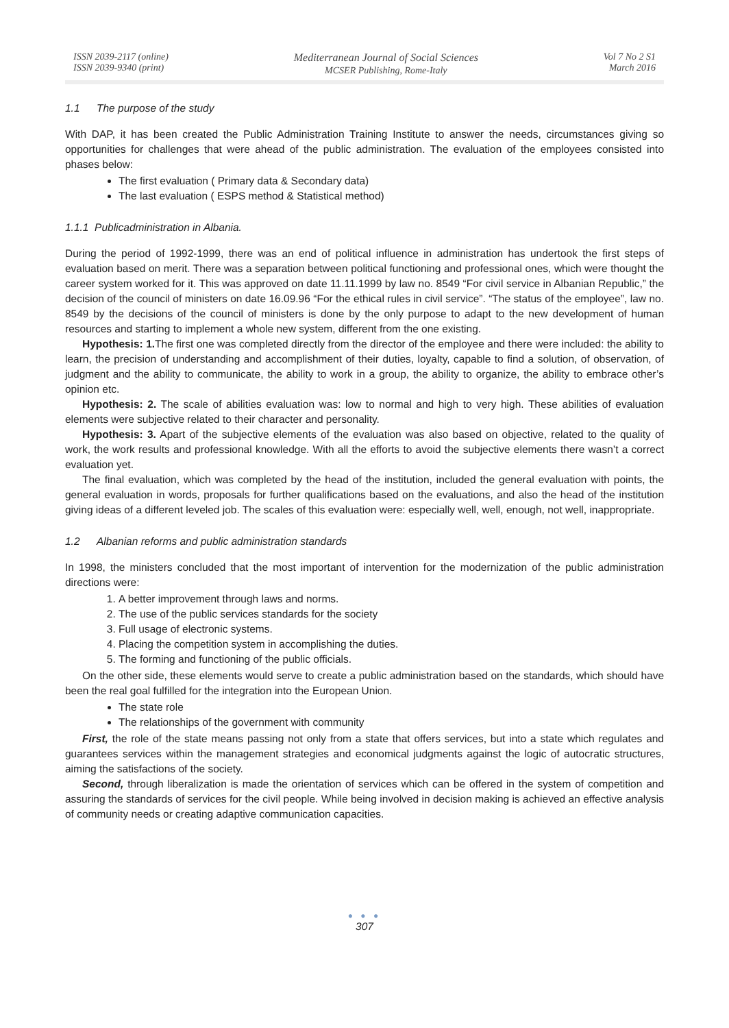ISSN 2039-2117 (online)
ISSN 2039-9340 (print)
Mediterranean Journal of Social Sciences
MCSER Publishing, Rome-Italy
Vol 7 No 2 S1
March 2016
1.1 The purpose of the study
With DAP, it has been created the Public Administration Training Institute to answer the needs, circumstances giving so opportunities for challenges that were ahead of the public administration. The evaluation of the employees consisted into phases below:
The first evaluation ( Primary data & Secondary data)
The last evaluation ( ESPS method & Statistical method)
1.1.1 Publicadministration in Albania.
During the period of 1992-1999, there was an end of political influence in administration has undertook the first steps of evaluation based on merit. There was a separation between political functioning and professional ones, which were thought the career system worked for it. This was approved on date 11.11.1999 by law no. 8549 “For civil service in Albanian Republic,” the decision of the council of ministers on date 16.09.96 “For the ethical rules in civil service”. “The status of the employee”, law no. 8549 by the decisions of the council of ministers is done by the only purpose to adapt to the new development of human resources and starting to implement a whole new system, different from the one existing.
Hypothesis: 1. The first one was completed directly from the director of the employee and there were included: the ability to learn, the precision of understanding and accomplishment of their duties, loyalty, capable to find a solution, of observation, of judgment and the ability to communicate, the ability to work in a group, the ability to organize, the ability to embrace other’s opinion etc.
Hypothesis: 2. The scale of abilities evaluation was: low to normal and high to very high. These abilities of evaluation elements were subjective related to their character and personality.
Hypothesis: 3. Apart of the subjective elements of the evaluation was also based on objective, related to the quality of work, the work results and professional knowledge. With all the efforts to avoid the subjective elements there wasn’t a correct evaluation yet.
The final evaluation, which was completed by the head of the institution, included the general evaluation with points, the general evaluation in words, proposals for further qualifications based on the evaluations, and also the head of the institution giving ideas of a different leveled job. The scales of this evaluation were: especially well, well, enough, not well, inappropriate.
1.2 Albanian reforms and public administration standards
In 1998, the ministers concluded that the most important of intervention for the modernization of the public administration directions were:
1. A better improvement through laws and norms.
2. The use of the public services standards for the society
3. Full usage of electronic systems.
4. Placing the competition system in accomplishing the duties.
5. The forming and functioning of the public officials.
On the other side, these elements would serve to create a public administration based on the standards, which should have been the real goal fulfilled for the integration into the European Union.
The state role
The relationships of the government with community
First, the role of the state means passing not only from a state that offers services, but into a state which regulates and guarantees services within the management strategies and economical judgments against the logic of autocratic structures, aiming the satisfactions of the society.
Second, through liberalization is made the orientation of services which can be offered in the system of competition and assuring the standards of services for the civil people. While being involved in decision making is achieved an effective analysis of community needs or creating adaptive communication capacities.
● ● ●
307